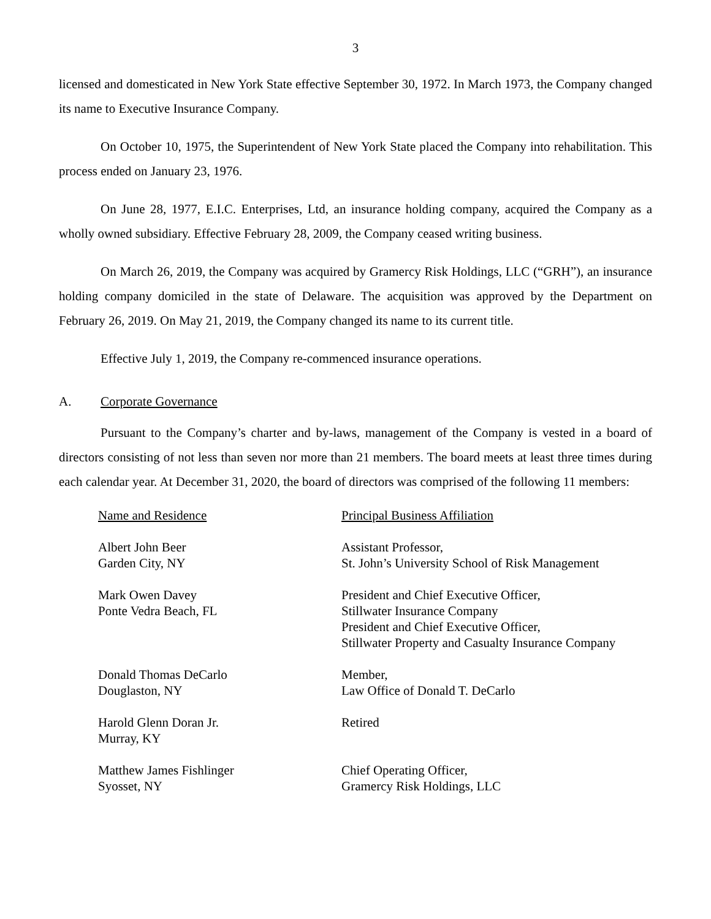3
licensed and domesticated in New York State effective September 30, 1972. In March 1973, the Company changed its name to Executive Insurance Company.
On October 10, 1975, the Superintendent of New York State placed the Company into rehabilitation. This process ended on January 23, 1976.
On June 28, 1977, E.I.C. Enterprises, Ltd, an insurance holding company, acquired the Company as a wholly owned subsidiary. Effective February 28, 2009, the Company ceased writing business.
On March 26, 2019, the Company was acquired by Gramercy Risk Holdings, LLC (“GRH”), an insurance holding company domiciled in the state of Delaware. The acquisition was approved by the Department on February 26, 2019. On May 21, 2019, the Company changed its name to its current title.
Effective July 1, 2019, the Company re-commenced insurance operations.
A. Corporate Governance
Pursuant to the Company’s charter and by-laws, management of the Company is vested in a board of directors consisting of not less than seven nor more than 21 members. The board meets at least three times during each calendar year. At December 31, 2020, the board of directors was comprised of the following 11 members:
| Name and Residence | Principal Business Affiliation |
| --- | --- |
| Albert John Beer Garden City, NY | Assistant Professor, St. John’s University School of Risk Management |
| Mark Owen Davey Ponte Vedra Beach, FL | President and Chief Executive Officer, Stillwater Insurance Company President and Chief Executive Officer, Stillwater Property and Casualty Insurance Company |
| Donald Thomas DeCarlo Douglaston, NY | Member, Law Office of Donald T. DeCarlo |
| Harold Glenn Doran Jr. Murray, KY | Retired |
| Matthew James Fishlinger Syosset, NY | Chief Operating Officer, Gramercy Risk Holdings, LLC |